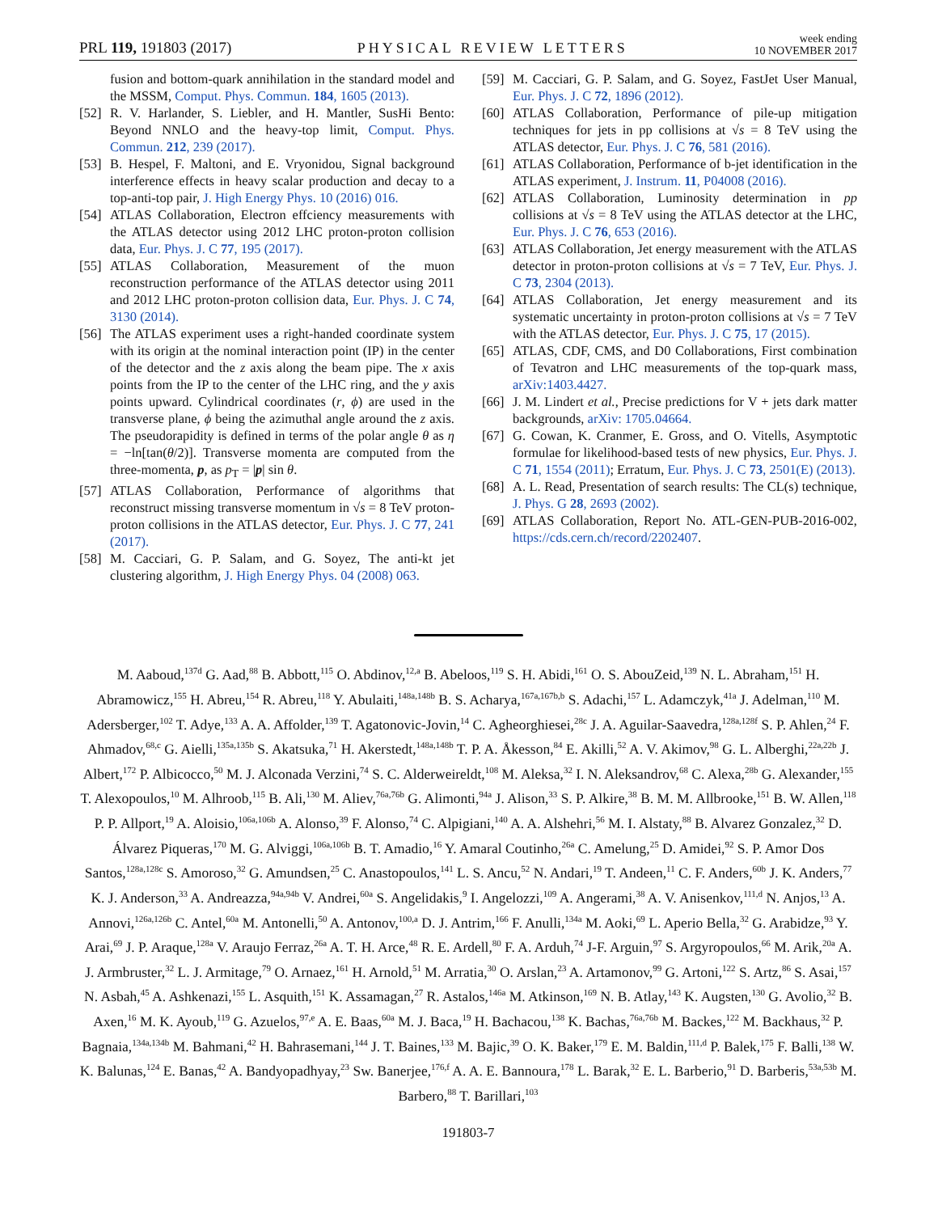PRL 119, 191803 (2017) PHYSICAL REVIEW LETTERS week ending
10 NOVEMBER 2017
fusion and bottom-quark annihilation in the standard model and the MSSM, Comput. Phys. Commun. 184, 1605 (2013).
[52] R. V. Harlander, S. Liebler, and H. Mantler, SusHi Bento: Beyond NNLO and the heavy-top limit, Comput. Phys. Commun. 212, 239 (2017).
[53] B. Hespel, F. Maltoni, and E. Vryonidou, Signal background interference effects in heavy scalar production and decay to a top-anti-top pair, J. High Energy Phys. 10 (2016) 016.
[54] ATLAS Collaboration, Electron effciency measurements with the ATLAS detector using 2012 LHC proton-proton collision data, Eur. Phys. J. C 77, 195 (2017).
[55] ATLAS Collaboration, Measurement of the muon reconstruction performance of the ATLAS detector using 2011 and 2012 LHC proton-proton collision data, Eur. Phys. J. C 74, 3130 (2014).
[56] The ATLAS experiment uses a right-handed coordinate system with its origin at the nominal interaction point (IP) in the center of the detector and the z axis along the beam pipe. The x axis points from the IP to the center of the LHC ring, and the y axis points upward. Cylindrical coordinates (r, ϕ) are used in the transverse plane, ϕ being the azimuthal angle around the z axis. The pseudorapidity is defined in terms of the polar angle θ as η = −ln[tan(θ/2)]. Transverse momenta are computed from the three-momenta, p, as p<sub>T</sub> = |p| sin θ.
[57] ATLAS Collaboration, Performance of algorithms that reconstruct missing transverse momentum in √s = 8 TeV proton-proton collisions in the ATLAS detector, Eur. Phys. J. C 77, 241 (2017).
[58] M. Cacciari, G. P. Salam, and G. Soyez, The anti-kt jet clustering algorithm, J. High Energy Phys. 04 (2008) 063.
[59] M. Cacciari, G. P. Salam, and G. Soyez, FastJet User Manual, Eur. Phys. J. C 72, 1896 (2012).
[60] ATLAS Collaboration, Performance of pile-up mitigation techniques for jets in pp collisions at √s = 8 TeV using the ATLAS detector, Eur. Phys. J. C 76, 581 (2016).
[61] ATLAS Collaboration, Performance of b-jet identification in the ATLAS experiment, J. Instrum. 11, P04008 (2016).
[62] ATLAS Collaboration, Luminosity determination in pp collisions at √s = 8 TeV using the ATLAS detector at the LHC, Eur. Phys. J. C 76, 653 (2016).
[63] ATLAS Collaboration, Jet energy measurement with the ATLAS detector in proton-proton collisions at √s = 7 TeV, Eur. Phys. J. C 73, 2304 (2013).
[64] ATLAS Collaboration, Jet energy measurement and its systematic uncertainty in proton-proton collisions at √s = 7 TeV with the ATLAS detector, Eur. Phys. J. C 75, 17 (2015).
[65] ATLAS, CDF, CMS, and D0 Collaborations, First combination of Tevatron and LHC measurements of the top-quark mass, arXiv:1403.4427.
[66] J. M. Lindert et al., Precise predictions for V + jets dark matter backgrounds, arXiv: 1705.04664.
[67] G. Cowan, K. Cranmer, E. Gross, and O. Vitells, Asymptotic formulae for likelihood-based tests of new physics, Eur. Phys. J. C 71, 1554 (2011); Erratum, Eur. Phys. J. C 73, 2501(E) (2013).
[68] A. L. Read, Presentation of search results: The CL(s) technique, J. Phys. G 28, 2693 (2002).
[69] ATLAS Collaboration, Report No. ATL-GEN-PUB-2016-002, https://cds.cern.ch/record/2202407.
M. Aaboud,<sup>137d</sup> G. Aad,<sup>88</sup> B. Abbott,<sup>115</sup> O. Abdinov,<sup>12,a</sup> B. Abeloos,<sup>119</sup> S. H. Abidi,<sup>161</sup> O. S. AbouZeid,<sup>139</sup> N. L. Abraham,<sup>151</sup> H. Abramowicz,<sup>155</sup> H. Abreu,<sup>154</sup> R. Abreu,<sup>118</sup> Y. Abulaiti,<sup>148a,148b</sup> B. S. Acharya,<sup>167a,167b,b</sup> S. Adachi,<sup>157</sup> L. Adamczyk,<sup>41a</sup> J. Adelman,<sup>110</sup> M. Adersberger,<sup>102</sup> T. Adye,<sup>133</sup> A. A. Affolder,<sup>139</sup> T. Agatonovic-Jovin,<sup>14</sup> C. Agheorghiesei,<sup>28c</sup> J. A. Aguilar-Saavedra,<sup>128a,128f</sup> S. P. Ahlen,<sup>24</sup> F. Ahmadov,<sup>68,c</sup> G. Aielli,<sup>135a,135b</sup> S. Akatsuka,<sup>71</sup> H. Akerstedt,<sup>148a,148b</sup> T. P. A. Åkesson,<sup>84</sup> E. Akilli,<sup>52</sup> A. V. Akimov,<sup>98</sup> G. L. Alberghi,<sup>22a,22b</sup> J. Albert,<sup>172</sup> P. Albicocco,<sup>50</sup> M. J. Alconada Verzini,<sup>74</sup> S. C. Alderweireldt,<sup>108</sup> M. Aleksa,<sup>32</sup> I. N. Aleksandrov,<sup>68</sup> C. Alexa,<sup>28b</sup> G. Alexander,<sup>155</sup> T. Alexopoulos,<sup>10</sup> M. Alhroob,<sup>115</sup> B. Ali,<sup>130</sup> M. Aliev,<sup>76a,76b</sup> G. Alimonti,<sup>94a</sup> J. Alison,<sup>33</sup> S. P. Alkire,<sup>38</sup> B. M. M. Allbrooke,<sup>151</sup> B. W. Allen,<sup>118</sup> P. P. Allport,<sup>19</sup> A. Aloisio,<sup>106a,106b</sup> A. Alonso,<sup>39</sup> F. Alonso,<sup>74</sup> C. Alpigiani,<sup>140</sup> A. A. Alshehri,<sup>56</sup> M. I. Alstaty,<sup>88</sup> B. Alvarez Gonzalez,<sup>32</sup> D. Álvarez Piqueras,<sup>170</sup> M. G. Alviggi,<sup>106a,106b</sup> B. T. Amadio,<sup>16</sup> Y. Amaral Coutinho,<sup>26a</sup> C. Amelung,<sup>25</sup> D. Amidei,<sup>92</sup> S. P. Amor Dos Santos,<sup>128a,128c</sup> S. Amoroso,<sup>32</sup> G. Amundsen,<sup>25</sup> C. Anastopoulos,<sup>141</sup> L. S. Ancu,<sup>52</sup> N. Andari,<sup>19</sup> T. Andeen,<sup>11</sup> C. F. Anders,<sup>60b</sup> J. K. Anders,<sup>77</sup> K. J. Anderson,<sup>33</sup> A. Andreazza,<sup>94a,94b</sup> V. Andrei,<sup>60a</sup> S. Angelidakis,<sup>9</sup> I. Angelozzi,<sup>109</sup> A. Angerami,<sup>38</sup> A. V. Anisenkov,<sup>111,d</sup> N. Anjos,<sup>13</sup> A. Annovi,<sup>126a,126b</sup> C. Antel,<sup>60a</sup> M. Antonelli,<sup>50</sup> A. Antonov,<sup>100,a</sup> D. J. Antrim,<sup>166</sup> F. Anulli,<sup>134a</sup> M. Aoki,<sup>69</sup> L. Aperio Bella,<sup>32</sup> G. Arabidze,<sup>93</sup> Y. Arai,<sup>69</sup> J. P. Araque,<sup>128a</sup> V. Araujo Ferraz,<sup>26a</sup> A. T. H. Arce,<sup>48</sup> R. E. Ardell,<sup>80</sup> F. A. Arduh,<sup>74</sup> J-F. Arguin,<sup>97</sup> S. Argyropoulos,<sup>66</sup> M. Arik,<sup>20a</sup> A. J. Armbruster,<sup>32</sup> L. J. Armitage,<sup>79</sup> O. Arnaez,<sup>161</sup> H. Arnold,<sup>51</sup> M. Arratia,<sup>30</sup> O. Arslan,<sup>23</sup> A. Artamonov,<sup>99</sup> G. Artoni,<sup>122</sup> S. Artz,<sup>86</sup> S. Asai,<sup>157</sup> N. Asbah,<sup>45</sup> A. Ashkenazi,<sup>155</sup> L. Asquith,<sup>151</sup> K. Assamagan,<sup>27</sup> R. Astalos,<sup>146a</sup> M. Atkinson,<sup>169</sup> N. B. Atlay,<sup>143</sup> K. Augsten,<sup>130</sup> G. Avolio,<sup>32</sup> B. Axen,<sup>16</sup> M. K. Ayoub,<sup>119</sup> G. Azuelos,<sup>97,e</sup> A. E. Baas,<sup>60a</sup> M. J. Baca,<sup>19</sup> H. Bachacou,<sup>138</sup> K. Bachas,<sup>76a,76b</sup> M. Backes,<sup>122</sup> M. Backhaus,<sup>32</sup> P. Bagnaia,<sup>134a,134b</sup> M. Bahmani,<sup>42</sup> H. Bahrasemani,<sup>144</sup> J. T. Baines,<sup>133</sup> M. Bajic,<sup>39</sup> O. K. Baker,<sup>179</sup> E. M. Baldin,<sup>111,d</sup> P. Balek,<sup>175</sup> F. Balli,<sup>138</sup> W. K. Balunas,<sup>124</sup> E. Banas,<sup>42</sup> A. Bandyopadhyay,<sup>23</sup> Sw. Banerjee,<sup>176,f</sup> A. A. E. Bannoura,<sup>178</sup> L. Barak,<sup>32</sup> E. L. Barberio,<sup>91</sup> D. Barberis,<sup>53a,53b</sup> M. Barbero,<sup>88</sup> T. Barillari,<sup>103</sup>
191803-7